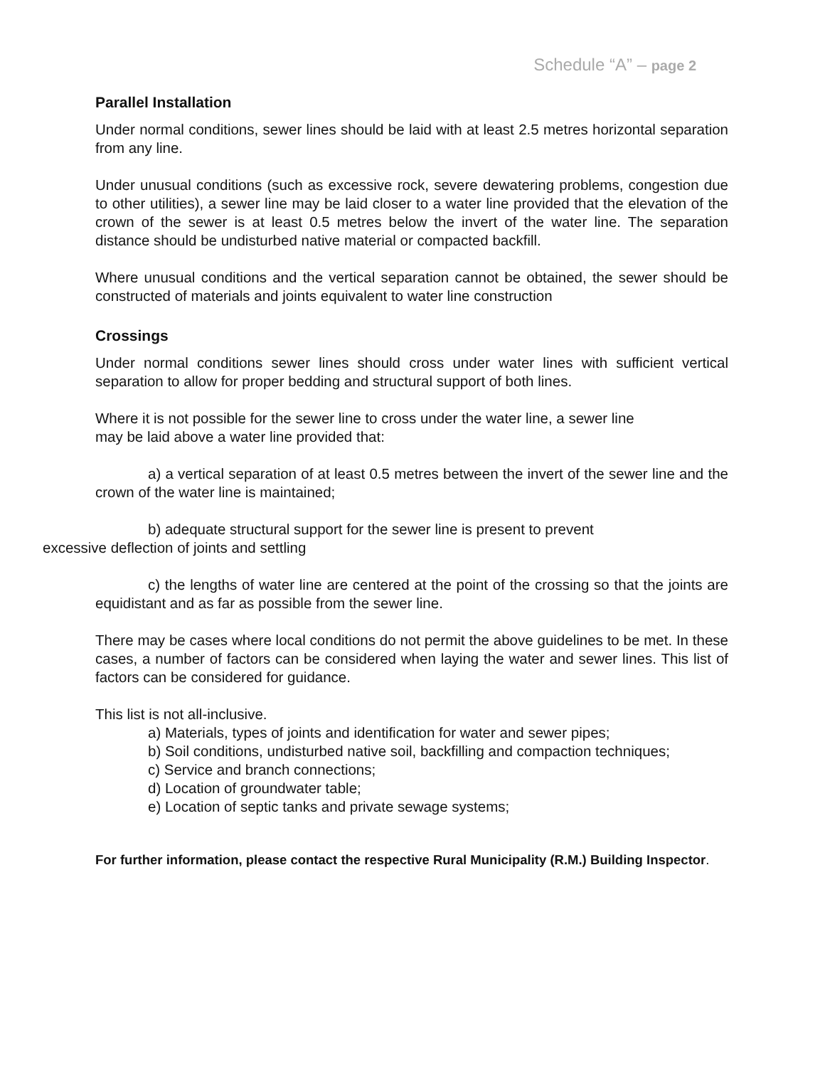Schedule “A” – page 2
Parallel Installation
Under normal conditions, sewer lines should be laid with at least 2.5 metres horizontal separation from any line.
Under unusual conditions (such as excessive rock, severe dewatering problems, congestion due to other utilities), a sewer line may be laid closer to a water line provided that the elevation of the crown of the sewer is at least 0.5 metres below the invert of the water line. The separation distance should be undisturbed native material or compacted backfill.
Where unusual conditions and the vertical separation cannot be obtained, the sewer should be constructed of materials and joints equivalent to water line construction
Crossings
Under normal conditions sewer lines should cross under water lines with sufficient vertical separation to allow for proper bedding and structural support of both lines.
Where it is not possible for the sewer line to cross under the water line, a sewer line
may be laid above a water line provided that:
a) a vertical separation of at least 0.5 metres between the invert of the sewer line and the crown of the water line is maintained;
b) adequate structural support for the sewer line is present to prevent
excessive deflection of joints and settling
c) the lengths of water line are centered at the point of the crossing so that the joints are equidistant and as far as possible from the sewer line.
There may be cases where local conditions do not permit the above guidelines to be met. In these cases, a number of factors can be considered when laying the water and sewer lines. This list of factors can be considered for guidance.
This list is not all-inclusive.
a) Materials, types of joints and identification for water and sewer pipes;
b) Soil conditions, undisturbed native soil, backfilling and compaction techniques;
c) Service and branch connections;
d) Location of groundwater table;
e) Location of septic tanks and private sewage systems;
For further information, please contact the respective Rural Municipality (R.M.) Building Inspector.